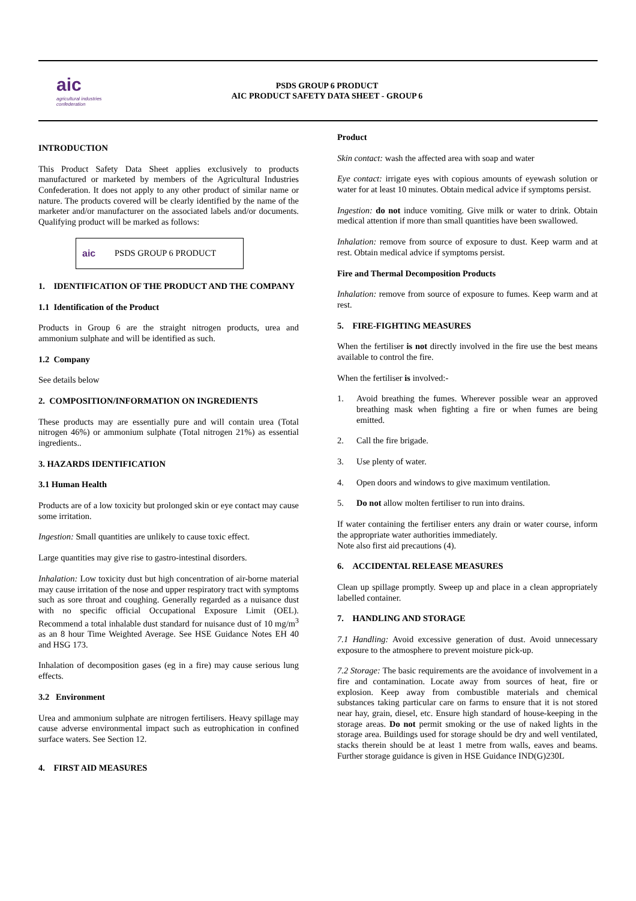aic
agricultural industries confederation
PSDS GROUP 6 PRODUCT
AIC PRODUCT SAFETY DATA SHEET - GROUP 6
INTRODUCTION
This Product Safety Data Sheet applies exclusively to products manufactured or marketed by members of the Agricultural Industries Confederation. It does not apply to any other product of similar name or nature. The products covered will be clearly identified by the name of the marketer and/or manufacturer on the associated labels and/or documents. Qualifying product will be marked as follows:
aic PSDS GROUP 6 PRODUCT
1. IDENTIFICATION OF THE PRODUCT AND THE COMPANY
1.1 Identification of the Product
Products in Group 6 are the straight nitrogen products, urea and ammonium sulphate and will be identified as such.
1.2 Company
See details below
2. COMPOSITION/INFORMATION ON INGREDIENTS
These products may are essentially pure and will contain urea (Total nitrogen 46%) or ammonium sulphate (Total nitrogen 21%) as essential ingredients..
3. HAZARDS IDENTIFICATION
3.1 Human Health
Products are of a low toxicity but prolonged skin or eye contact may cause some irritation.
Ingestion: Small quantities are unlikely to cause toxic effect.
Large quantities may give rise to gastro-intestinal disorders.
Inhalation: Low toxicity dust but high concentration of air-borne material may cause irritation of the nose and upper respiratory tract with symptoms such as sore throat and coughing. Generally regarded as a nuisance dust with no specific official Occupational Exposure Limit (OEL). Recommend a total inhalable dust standard for nuisance dust of 10 mg/m<sup>3</sup> as an 8 hour Time Weighted Average. See HSE Guidance Notes EH 40 and HSG 173.
Inhalation of decomposition gases (eg in a fire) may cause serious lung effects.
3.2 Environment
Urea and ammonium sulphate are nitrogen fertilisers. Heavy spillage may cause adverse environmental impact such as eutrophication in confined surface waters. See Section 12.
4. FIRST AID MEASURES
Product
Skin contact: wash the affected area with soap and water
Eye contact: irrigate eyes with copious amounts of eyewash solution or water for at least 10 minutes. Obtain medical advice if symptoms persist.
Ingestion: do not induce vomiting. Give milk or water to drink. Obtain medical attention if more than small quantities have been swallowed.
Inhalation: remove from source of exposure to dust. Keep warm and at rest. Obtain medical advice if symptoms persist.
Fire and Thermal Decomposition Products
Inhalation: remove from source of exposure to fumes. Keep warm and at rest.
5. FIRE-FIGHTING MEASURES
When the fertiliser is not directly involved in the fire use the best means available to control the fire.
When the fertiliser is involved:-
1. Avoid breathing the fumes. Wherever possible wear an approved breathing mask when fighting a fire or when fumes are being emitted.
2. Call the fire brigade.
3. Use plenty of water.
4. Open doors and windows to give maximum ventilation.
5. Do not allow molten fertiliser to run into drains.
If water containing the fertiliser enters any drain or water course, inform the appropriate water authorities immediately.
Note also first aid precautions (4).
6. ACCIDENTAL RELEASE MEASURES
Clean up spillage promptly. Sweep up and place in a clean appropriately labelled container.
7. HANDLING AND STORAGE
7.1 Handling: Avoid excessive generation of dust. Avoid unnecessary exposure to the atmosphere to prevent moisture pick-up.
7.2 Storage: The basic requirements are the avoidance of involvement in a fire and contamination. Locate away from sources of heat, fire or explosion. Keep away from combustible materials and chemical substances taking particular care on farms to ensure that it is not stored near hay, grain, diesel, etc. Ensure high standard of house-keeping in the storage areas. Do not permit smoking or the use of naked lights in the storage area. Buildings used for storage should be dry and well ventilated, stacks therein should be at least 1 metre from walls, eaves and beams. Further storage guidance is given in HSE Guidance IND(G)230L